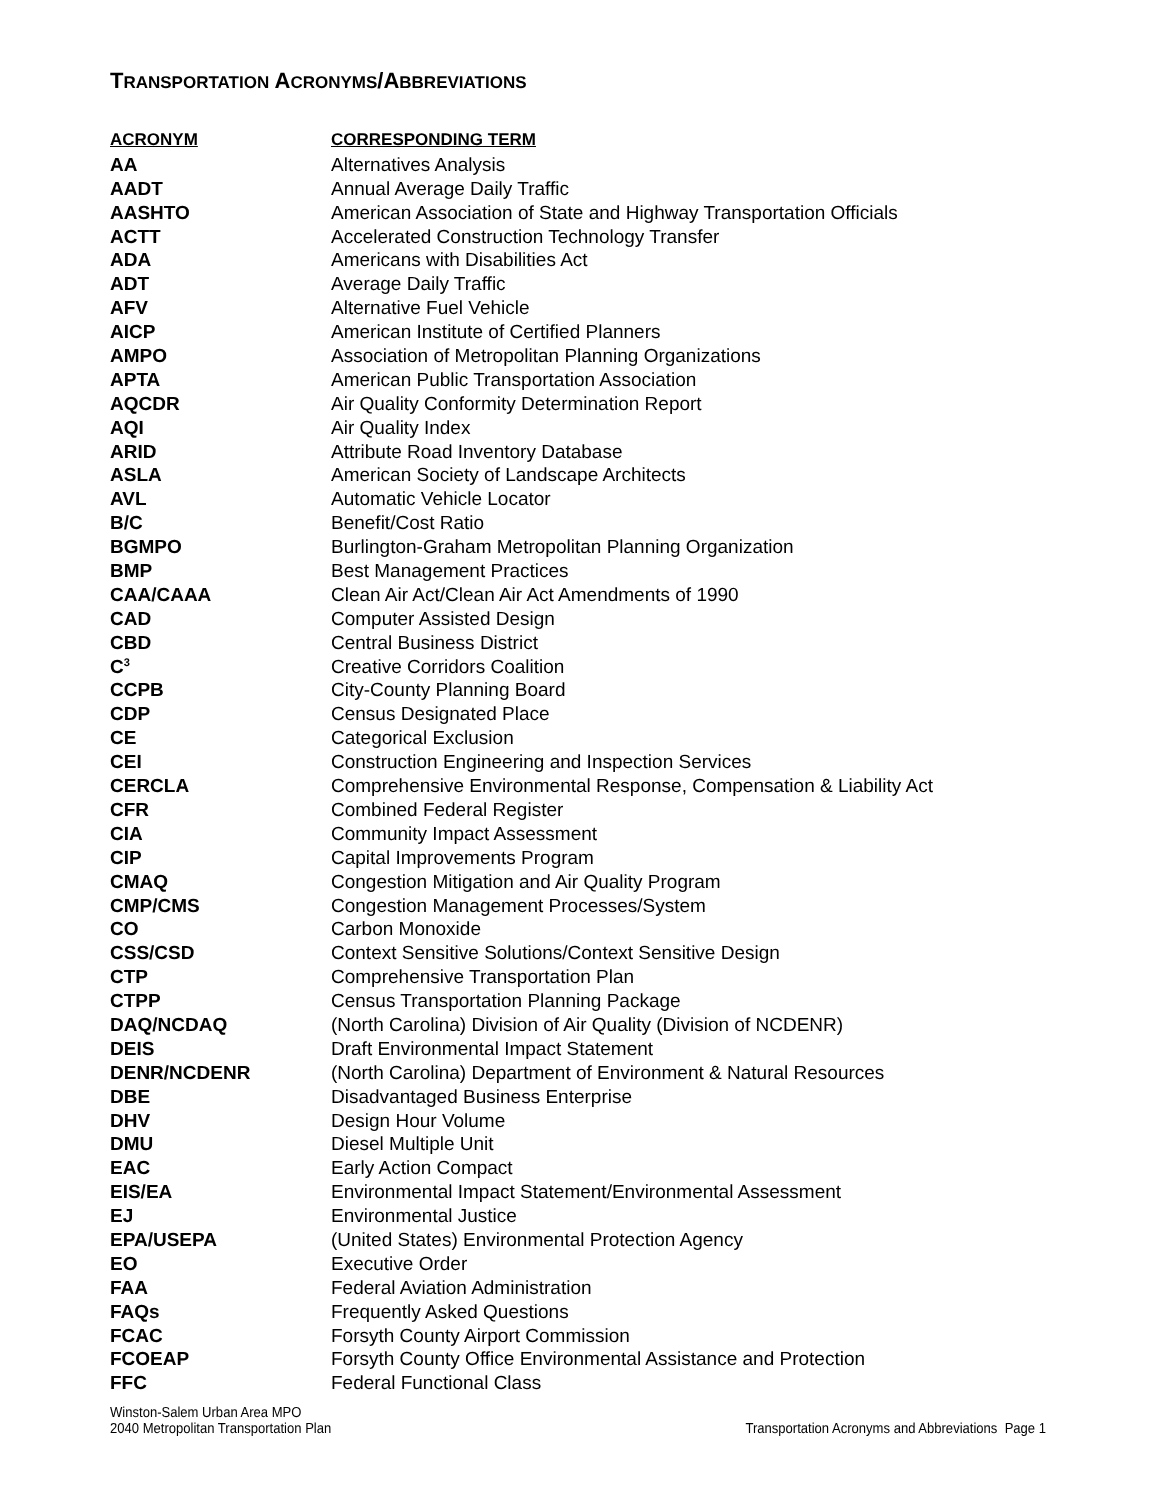TRANSPORTATION ACRONYMS/ABBREVIATIONS
| ACRONYM | CORRESPONDING TERM |
| --- | --- |
| AA | Alternatives Analysis |
| AADT | Annual Average Daily Traffic |
| AASHTO | American Association of State and Highway Transportation Officials |
| ACTT | Accelerated Construction Technology Transfer |
| ADA | Americans with Disabilities Act |
| ADT | Average Daily Traffic |
| AFV | Alternative Fuel Vehicle |
| AICP | American Institute of Certified Planners |
| AMPO | Association of Metropolitan Planning Organizations |
| APTA | American Public Transportation Association |
| AQCDR | Air Quality Conformity Determination Report |
| AQI | Air Quality Index |
| ARID | Attribute Road Inventory Database |
| ASLA | American Society of Landscape Architects |
| AVL | Automatic Vehicle Locator |
| B/C | Benefit/Cost Ratio |
| BGMPO | Burlington-Graham Metropolitan Planning Organization |
| BMP | Best Management Practices |
| CAA/CAAA | Clean Air Act/Clean Air Act Amendments of 1990 |
| CAD | Computer Assisted Design |
| CBD | Central Business District |
| C<sup>3</sup> | Creative Corridors Coalition |
| CCPB | City-County Planning Board |
| CDP | Census Designated Place |
| CE | Categorical Exclusion |
| CEI | Construction Engineering and Inspection Services |
| CERCLA | Comprehensive Environmental Response, Compensation & Liability Act |
| CFR | Combined Federal Register |
| CIA | Community Impact Assessment |
| CIP | Capital Improvements Program |
| CMAQ | Congestion Mitigation and Air Quality Program |
| CMP/CMS | Congestion Management Processes/System |
| CO | Carbon Monoxide |
| CSS/CSD | Context Sensitive Solutions/Context Sensitive Design |
| CTP | Comprehensive Transportation Plan |
| CTPP | Census Transportation Planning Package |
| DAQ/NCDAQ | (North Carolina) Division of Air Quality (Division of NCDENR) |
| DEIS | Draft Environmental Impact Statement |
| DENR/NCDENR | (North Carolina) Department of Environment & Natural Resources |
| DBE | Disadvantaged Business Enterprise |
| DHV | Design Hour Volume |
| DMU | Diesel Multiple Unit |
| EAC | Early Action Compact |
| EIS/EA | Environmental Impact Statement/Environmental Assessment |
| EJ | Environmental Justice |
| EPA/USEPA | (United States) Environmental Protection Agency |
| EO | Executive Order |
| FAA | Federal Aviation Administration |
| FAQs | Frequently Asked Questions |
| FCAC | Forsyth County Airport Commission |
| FCOEAP | Forsyth County Office Environmental Assistance and Protection |
| FFC | Federal Functional Class |
Winston-Salem Urban Area MPO
2040 Metropolitan Transportation Plan
Transportation Acronyms and Abbreviations Page 1